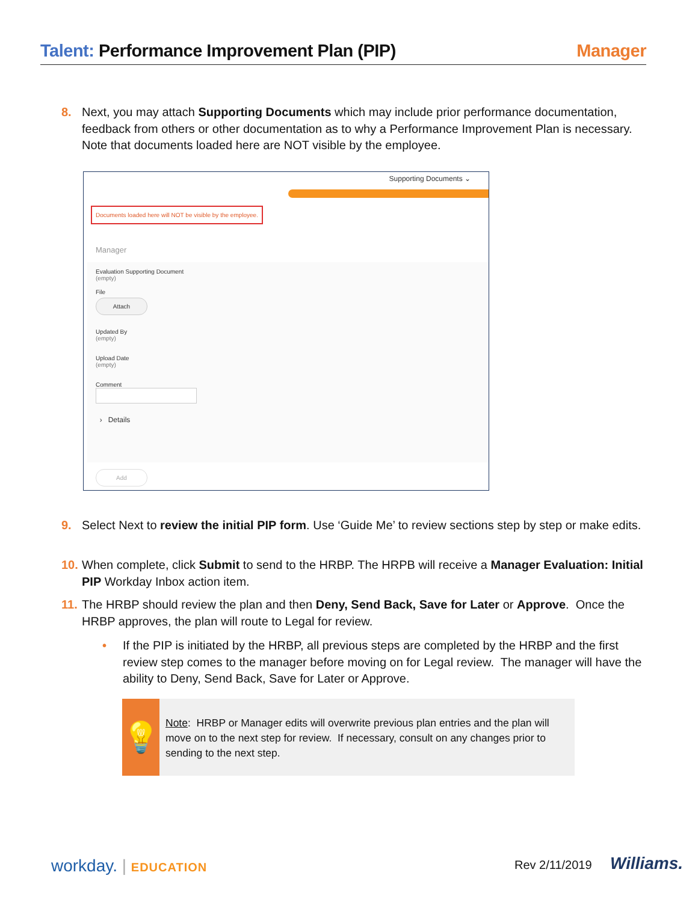Talent: Performance Improvement Plan (PIP)
Manager
8. Next, you may attach Supporting Documents which may include prior performance documentation, feedback from others or other documentation as to why a Performance Improvement Plan is necessary. Note that documents loaded here are NOT visible by the employee.
Supporting Documents ⌄
Documents loaded here will NOT be visible by the employee.
Manager
Evaluation Supporting Document
(empty)
File
Attach
Updated By
(empty)
Upload Date
(empty)
Comment
› Details
Add
9. Select Next to review the initial PIP form. Use ‘Guide Me’ to review sections step by step or make edits.
10. When complete, click Submit to send to the HRBP. The HRPB will receive a Manager Evaluation: Initial PIP Workday Inbox action item.
11. The HRBP should review the plan and then Deny, Send Back, Save for Later or Approve. Once the HRBP approves, the plan will route to Legal for review.
• If the PIP is initiated by the HRBP, all previous steps are completed by the HRBP and the first review step comes to the manager before moving on for Legal review. The manager will have the ability to Deny, Send Back, Save for Later or Approve.
💡
Note: HRBP or Manager edits will overwrite previous plan entries and the plan will move on to the next step for review. If necessary, consult on any changes prior to sending to the next step.
workday. | EDUCATION Rev 2/11/2019 Williams.